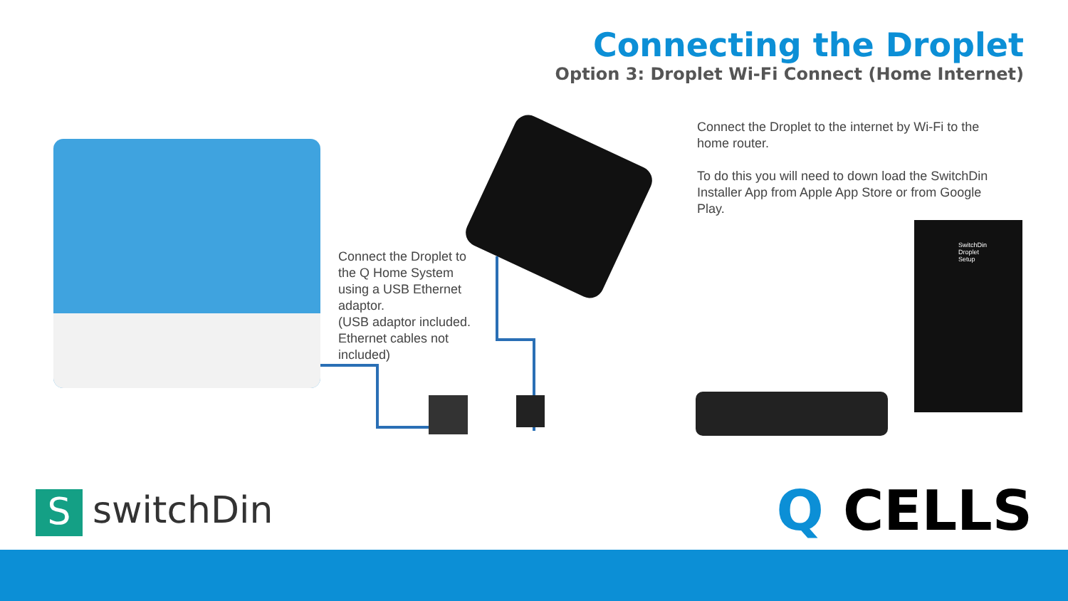Connecting the Droplet
Option 3: Droplet Wi-Fi Connect (Home Internet)
Connect the Droplet to the internet by Wi-Fi to the home router.
To do this you will need to down load the SwitchDin Installer App from Apple App Store or from Google Play.
Connect the Droplet to the Q Home System using a USB Ethernet adaptor.
(USB adaptor included. Ethernet cables not included)
SwitchDin Droplet Setup
SswitchDin Q CELLS